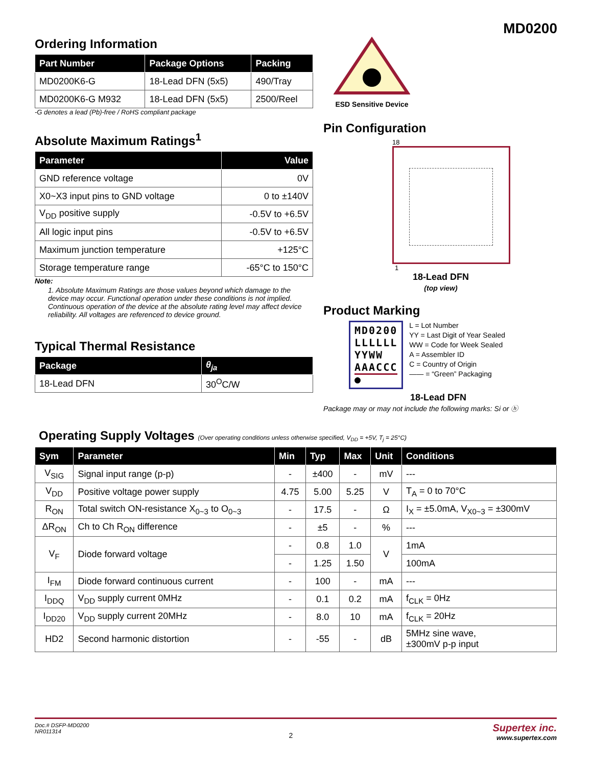MD0200
Ordering Information
| Part Number | Package Options | Packing |
| --- | --- | --- |
| MD0200K6-G | 18-Lead DFN (5x5) | 490/Tray |
| MD0200K6-G M932 | 18-Lead DFN (5x5) | 2500/Reel |
-G denotes a lead (Pb)-free / RoHS compliant package
Absolute Maximum Ratings<sup>1</sup>
| Parameter | Value |
| --- | --- |
| GND reference voltage | 0V |
| X0~X3 input pins to GND voltage | 0 to ±140V |
| V<sub>DD</sub> positive supply | -0.5V to +6.5V |
| All logic input pins | -0.5V to +6.5V |
| Maximum junction temperature | +125°C |
| Storage temperature range | -65°C to 150°C |
Note:
1. Absolute Maximum Ratings are those values beyond which damage to the device may occur. Functional operation under these conditions is not implied. Continuous operation of the device at the absolute rating level may affect device reliability. All voltages are referenced to device ground.
Typical Thermal Resistance
| Package | θ<sub>ja</sub> |
| --- | --- |
| 18-Lead DFN | 30<sup>O</sup>C/W |
ESD Sensitive Device
Pin Configuration
18
1
18-Lead DFN
(top view)
Product Marking
MD0200
LLLLLL
YYWW
AAACCC
●
L = Lot Number
YY = Last Digit of Year Sealed
WW = Code for Week Sealed
A = Assembler ID
C = Country of Origin
—— = “Green” Packaging
18-Lead DFN
Package may or may not include the following marks: Si or ⓗ
Operating Supply Voltages (Over operating conditions unless otherwise specified, V<sub>DD</sub> = +5V, T<sub>j</sub> = 25°C)
| Sym | Parameter | Min | Typ | Max | Unit | Conditions |
| --- | --- | --- | --- | --- | --- | --- |
| V<sub>SIG</sub> | Signal input range (p-p) | - | ±400 | - | mV | --- |
| V<sub>DD</sub> | Positive voltage power supply | 4.75 | 5.00 | 5.25 | V | T<sub>A</sub> = 0 to 70°C |
| R<sub>ON</sub> | Total switch ON-resistance X<sub>0~3</sub> to O<sub>0~3</sub> | - | 17.5 | - | Ω | I<sub>X</sub> = ±5.0mA, V<sub>X0~3</sub> = ±300mV |
| ΔR<sub>ON</sub> | Ch to Ch R<sub>ON</sub> difference | - | ±5 | - | % | --- |
| V<sub>F</sub> | Diode forward voltage | - | 0.8 | 1.0 | V | 1mA |
| | | - | 1.25 | 1.50 | | 100mA |
| I<sub>FM</sub> | Diode forward continuous current | - | 100 | - | mA | --- |
| I<sub>DDQ</sub> | V<sub>DD</sub> supply current 0MHz | - | 0.1 | 0.2 | mA | f<sub>CLK</sub> = 0Hz |
| I<sub>DD20</sub> | V<sub>DD</sub> supply current 20MHz | - | 8.0 | 10 | mA | f<sub>CLK</sub> = 20Hz |
| HD2 | Second harmonic distortion | - | -55 | - | dB | 5MHz sine wave, ±300mV p-p input |
Doc.# DSFP-MD0200
NR011314
2
Supertex inc.
www.supertex.com